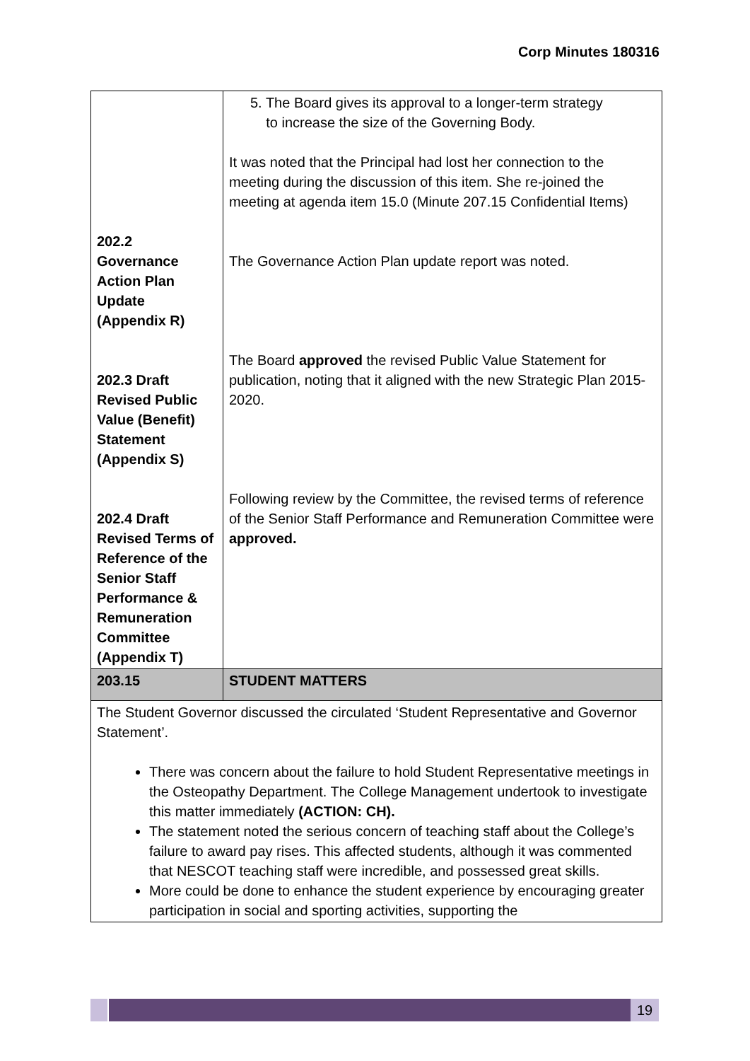Corp Minutes 180316
| 202.2 Governance Action Plan Update (Appendix R) 202.3 Draft Revised Public Value (Benefit) Statement (Appendix S) 202.4 Draft Revised Terms of Reference of the Senior Staff Performance & Remuneration Committee (Appendix T) | 5. The Board gives its approval to a longer-term strategy to increase the size of the Governing Body. It was noted that the Principal had lost her connection to the meeting during the discussion of this item. She re-joined the meeting at agenda item 15.0 (Minute 207.15 Confidential Items) The Governance Action Plan update report was noted. The Board approved the revised Public Value Statement for publication, noting that it aligned with the new Strategic Plan 2015-2020. Following review by the Committee, the revised terms of reference of the Senior Staff Performance and Remuneration Committee were approved. |
| 203.15 | STUDENT MATTERS |
| The Student Governor discussed the circulated ‘Student Representative and Governor Statement’. There was concern about the failure to hold Student Representative meetings in the Osteopathy Department. The College Management undertook to investigate this matter immediately (ACTION: CH). The statement noted the serious concern of teaching staff about the College’s failure to award pay rises. This affected students, although it was commented that NESCOT teaching staff were incredible, and possessed great skills. More could be done to enhance the student experience by encouraging greater participation in social and sporting activities, supporting the | |
19